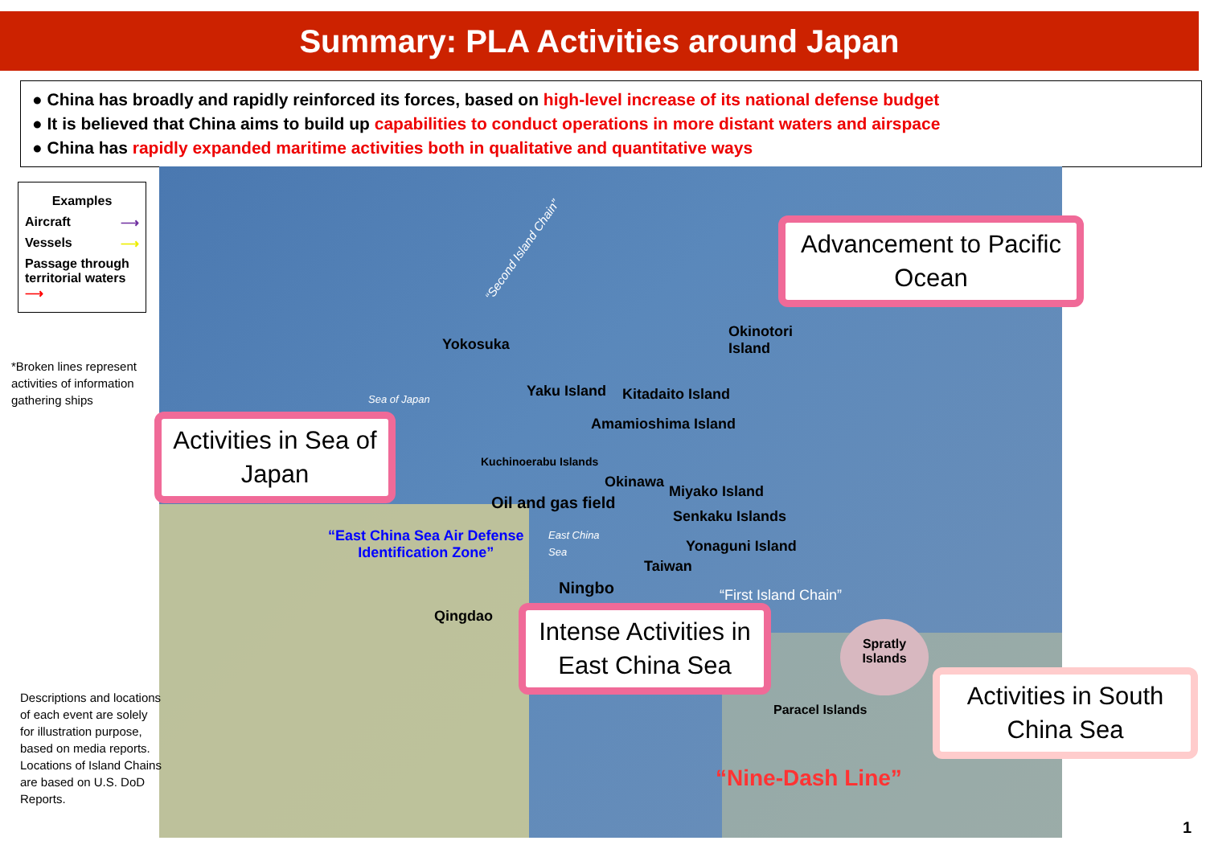Summary: PLA Activities around Japan
● China has broadly and rapidly reinforced its forces, based on high-level increase of its national defense budget
● It is believed that China aims to build up capabilities to conduct operations in more distant waters and airspace
● China has rapidly expanded maritime activities both in qualitative and quantitative ways
Examples
Aircraft ⟶
Vessels ⟶
Passage through territorial waters ⟶
*Broken lines represent activities of information gathering ships
Descriptions and locations of each event are solely for illustration purpose, based on media reports. Locations of Island Chains are based on U.S. DoD Reports.
Advancement to Pacific Ocean
Activities in Sea of Japan
Intense Activities in East China Sea
Activities in South China Sea
Yokosuka
Sea of Japan
“Second Island Chain”
Okinotori
Island
Yaku Island Kitadaito Island
Amamioshima Island
Kuchinoerabu Islands
Okinawa
Miyako Island
Oil and gas field
Senkaku Islands
“East China Sea Air Defense
Identification Zone”
East China
Sea
Yonaguni Island
Taiwan
Ningbo “First Island Chain”
Qingdao
Spratly
Islands
Paracel Islands
“Nine-Dash Line”
1